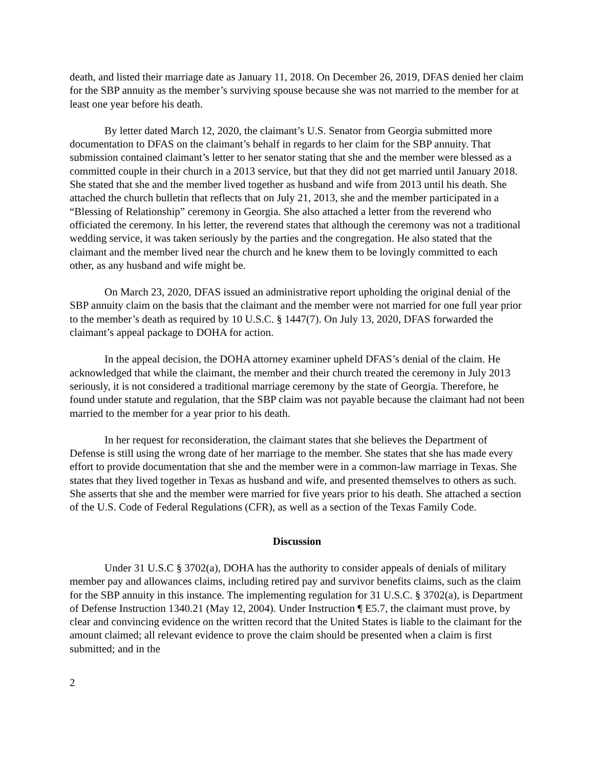death, and listed their marriage date as January 11, 2018. On December 26, 2019, DFAS denied her claim for the SBP annuity as the member’s surviving spouse because she was not married to the member for at least one year before his death.
By letter dated March 12, 2020, the claimant’s U.S. Senator from Georgia submitted more documentation to DFAS on the claimant’s behalf in regards to her claim for the SBP annuity. That submission contained claimant’s letter to her senator stating that she and the member were blessed as a committed couple in their church in a 2013 service, but that they did not get married until January 2018. She stated that she and the member lived together as husband and wife from 2013 until his death. She attached the church bulletin that reflects that on July 21, 2013, she and the member participated in a “Blessing of Relationship” ceremony in Georgia. She also attached a letter from the reverend who officiated the ceremony. In his letter, the reverend states that although the ceremony was not a traditional wedding service, it was taken seriously by the parties and the congregation. He also stated that the claimant and the member lived near the church and he knew them to be lovingly committed to each other, as any husband and wife might be.
On March 23, 2020, DFAS issued an administrative report upholding the original denial of the SBP annuity claim on the basis that the claimant and the member were not married for one full year prior to the member’s death as required by 10 U.S.C. § 1447(7). On July 13, 2020, DFAS forwarded the claimant’s appeal package to DOHA for action.
In the appeal decision, the DOHA attorney examiner upheld DFAS’s denial of the claim. He acknowledged that while the claimant, the member and their church treated the ceremony in July 2013 seriously, it is not considered a traditional marriage ceremony by the state of Georgia. Therefore, he found under statute and regulation, that the SBP claim was not payable because the claimant had not been married to the member for a year prior to his death.
In her request for reconsideration, the claimant states that she believes the Department of Defense is still using the wrong date of her marriage to the member. She states that she has made every effort to provide documentation that she and the member were in a common-law marriage in Texas. She states that they lived together in Texas as husband and wife, and presented themselves to others as such. She asserts that she and the member were married for five years prior to his death. She attached a section of the U.S. Code of Federal Regulations (CFR), as well as a section of the Texas Family Code.
Discussion
Under 31 U.S.C § 3702(a), DOHA has the authority to consider appeals of denials of military member pay and allowances claims, including retired pay and survivor benefits claims, such as the claim for the SBP annuity in this instance. The implementing regulation for 31 U.S.C. § 3702(a), is Department of Defense Instruction 1340.21 (May 12, 2004). Under Instruction ¶ E5.7, the claimant must prove, by clear and convincing evidence on the written record that the United States is liable to the claimant for the amount claimed; all relevant evidence to prove the claim should be presented when a claim is first submitted; and in the
2